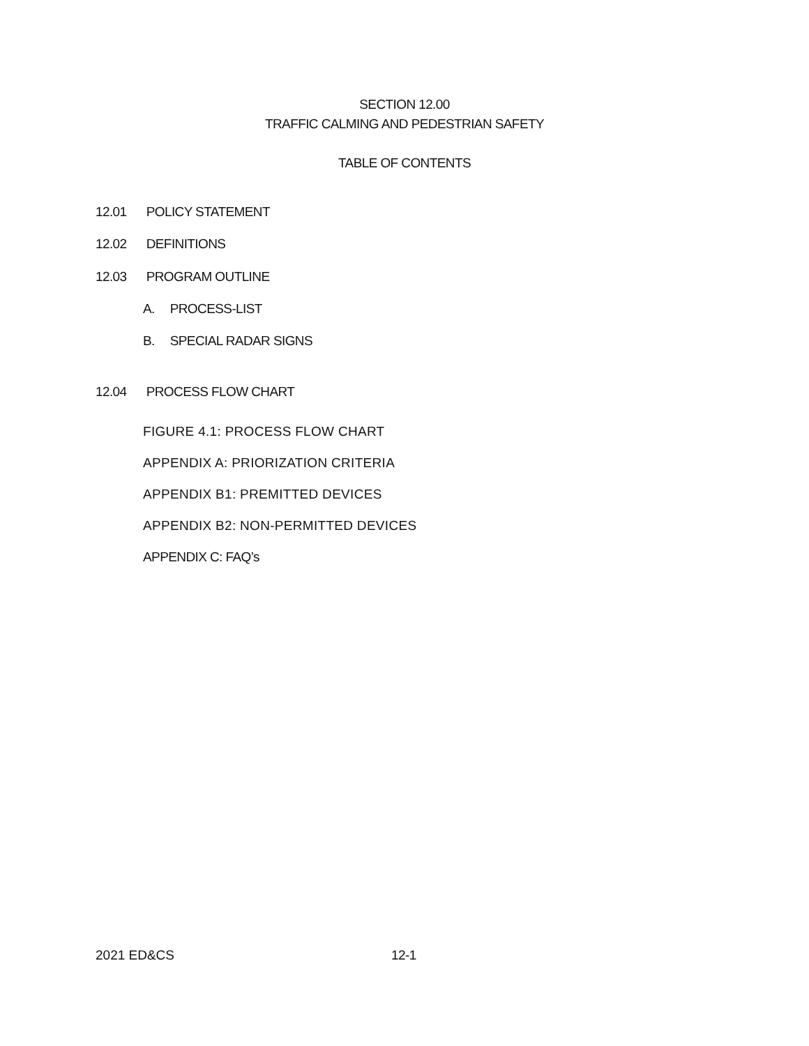SECTION 12.00
TRAFFIC CALMING AND PEDESTRIAN SAFETY
TABLE OF CONTENTS
12.01 POLICY STATEMENT
12.02 DEFINITIONS
12.03 PROGRAM OUTLINE
A. PROCESS-LIST
B. SPECIAL RADAR SIGNS
12.04 PROCESS FLOW CHART
FIGURE 4.1: PROCESS FLOW CHART
APPENDIX A: PRIORIZATION CRITERIA
APPENDIX B1: PREMITTED DEVICES
APPENDIX B2: NON-PERMITTED DEVICES
APPENDIX C: FAQ’s
2021 ED&CS 12-1